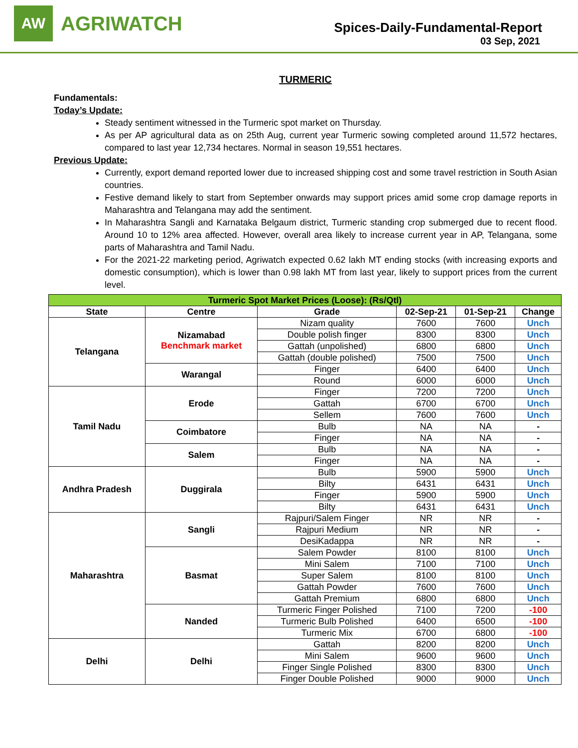AW
AGRIWATCH
Spices-Daily-Fundamental-Report
03 Sep, 2021
TURMERIC
Fundamentals:
Today’s Update:
Steady sentiment witnessed in the Turmeric spot market on Thursday.
As per AP agricultural data as on 25th Aug, current year Turmeric sowing completed around 11,572 hectares, compared to last year 12,734 hectares. Normal in season 19,551 hectares.
Previous Update:
Currently, export demand reported lower due to increased shipping cost and some travel restriction in South Asian countries.
Festive demand likely to start from September onwards may support prices amid some crop damage reports in Maharashtra and Telangana may add the sentiment.
In Maharashtra Sangli and Karnataka Belgaum district, Turmeric standing crop submerged due to recent flood. Around 10 to 12% area affected. However, overall area likely to increase current year in AP, Telangana, some parts of Maharashtra and Tamil Nadu.
For the 2021-22 marketing period, Agriwatch expected 0.62 lakh MT ending stocks (with increasing exports and domestic consumption), which is lower than 0.98 lakh MT from last year, likely to support prices from the current level.
| Turmeric Spot Market Prices (Loose): (Rs/Qtl) | | | | | |
| --- | --- | --- | --- | --- | --- |
| State | Centre | Grade | 02-Sep-21 | 01-Sep-21 | Change |
| Telangana | Nizamabad Benchmark market | Nizam quality | 7600 | 7600 | Unch |
| | | Double polish finger | 8300 | 8300 | Unch |
| | | Gattah (unpolished) | 6800 | 6800 | Unch |
| | | Gattah (double polished) | 7500 | 7500 | Unch |
| | Warangal | Finger | 6400 | 6400 | Unch |
| | | Round | 6000 | 6000 | Unch |
| Tamil Nadu | Erode | Finger | 7200 | 7200 | Unch |
| | | Gattah | 6700 | 6700 | Unch |
| | | Sellem | 7600 | 7600 | Unch |
| | Coimbatore | Bulb | NA | NA | - |
| | | Finger | NA | NA | - |
| | Salem | Bulb | NA | NA | - |
| | | Finger | NA | NA | - |
| Andhra Pradesh | Duggirala | Bulb | 5900 | 5900 | Unch |
| | | Bilty | 6431 | 6431 | Unch |
| | | Finger | 5900 | 5900 | Unch |
| | | Bilty | 6431 | 6431 | Unch |
| Maharashtra | Sangli | Rajpuri/Salem Finger | NR | NR | - |
| | | Rajpuri Medium | NR | NR | - |
| | | DesiKadappa | NR | NR | - |
| | Basmat | Salem Powder | 8100 | 8100 | Unch |
| | | Mini Salem | 7100 | 7100 | Unch |
| | | Super Salem | 8100 | 8100 | Unch |
| | | Gattah Powder | 7600 | 7600 | Unch |
| | | Gattah Premium | 6800 | 6800 | Unch |
| | Nanded | Turmeric Finger Polished | 7100 | 7200 | -100 |
| | | Turmeric Bulb Polished | 6400 | 6500 | -100 |
| | | Turmeric Mix | 6700 | 6800 | -100 |
| Delhi | Delhi | Gattah | 8200 | 8200 | Unch |
| | | Mini Salem | 9600 | 9600 | Unch |
| | | Finger Single Polished | 8300 | 8300 | Unch |
| | | Finger Double Polished | 9000 | 9000 | Unch |